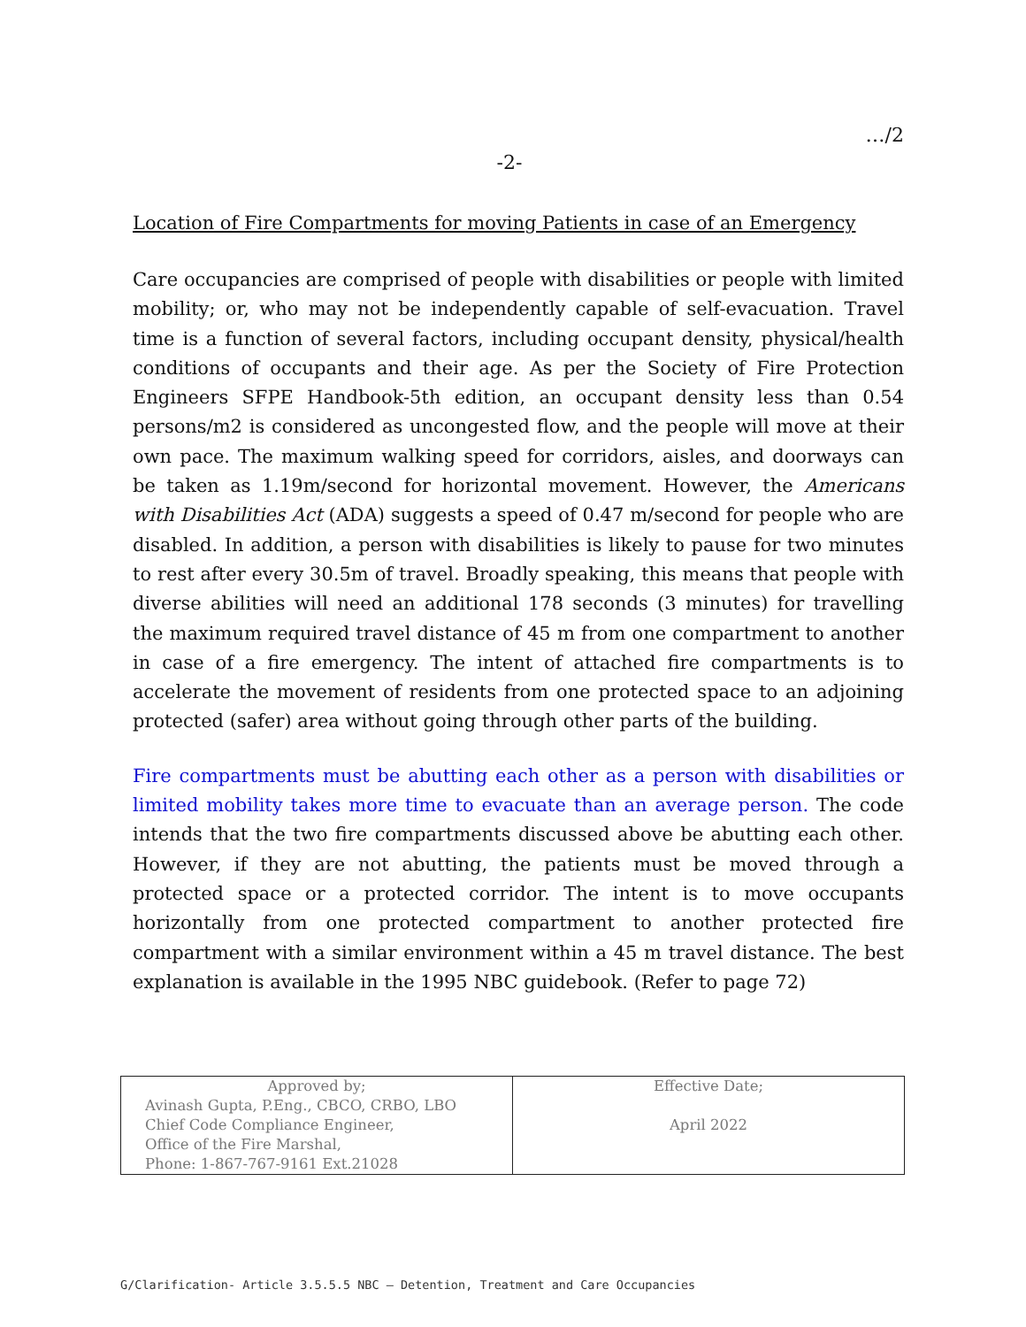…/2
-2-
Location of Fire Compartments for moving Patients in case of an Emergency
Care occupancies are comprised of people with disabilities or people with limited mobility; or, who may not be independently capable of self-evacuation. Travel time is a function of several factors, including occupant density, physical/health conditions of occupants and their age. As per the Society of Fire Protection Engineers SFPE Handbook-5th edition, an occupant density less than 0.54 persons/m2 is considered as uncongested flow, and the people will move at their own pace. The maximum walking speed for corridors, aisles, and doorways can be taken as 1.19m/second for horizontal movement. However, the Americans with Disabilities Act (ADA) suggests a speed of 0.47 m/second for people who are disabled. In addition, a person with disabilities is likely to pause for two minutes to rest after every 30.5m of travel. Broadly speaking, this means that people with diverse abilities will need an additional 178 seconds (3 minutes) for travelling the maximum required travel distance of 45 m from one compartment to another in case of a fire emergency. The intent of attached fire compartments is to accelerate the movement of residents from one protected space to an adjoining protected (safer) area without going through other parts of the building.
Fire compartments must be abutting each other as a person with disabilities or limited mobility takes more time to evacuate than an average person. The code intends that the two fire compartments discussed above be abutting each other. However, if they are not abutting, the patients must be moved through a protected space or a protected corridor. The intent is to move occupants horizontally from one protected compartment to another protected fire compartment with a similar environment within a 45 m travel distance. The best explanation is available in the 1995 NBC guidebook. (Refer to page 72)
| Approved by; Avinash Gupta, P.Eng., CBCO, CRBO, LBO Chief Code Compliance Engineer, Office of the Fire Marshal, Phone: 1-867-767-9161 Ext.21028 | Effective Date; April 2022 |
G/Clarification- Article 3.5.5.5 NBC – Detention, Treatment and Care Occupancies